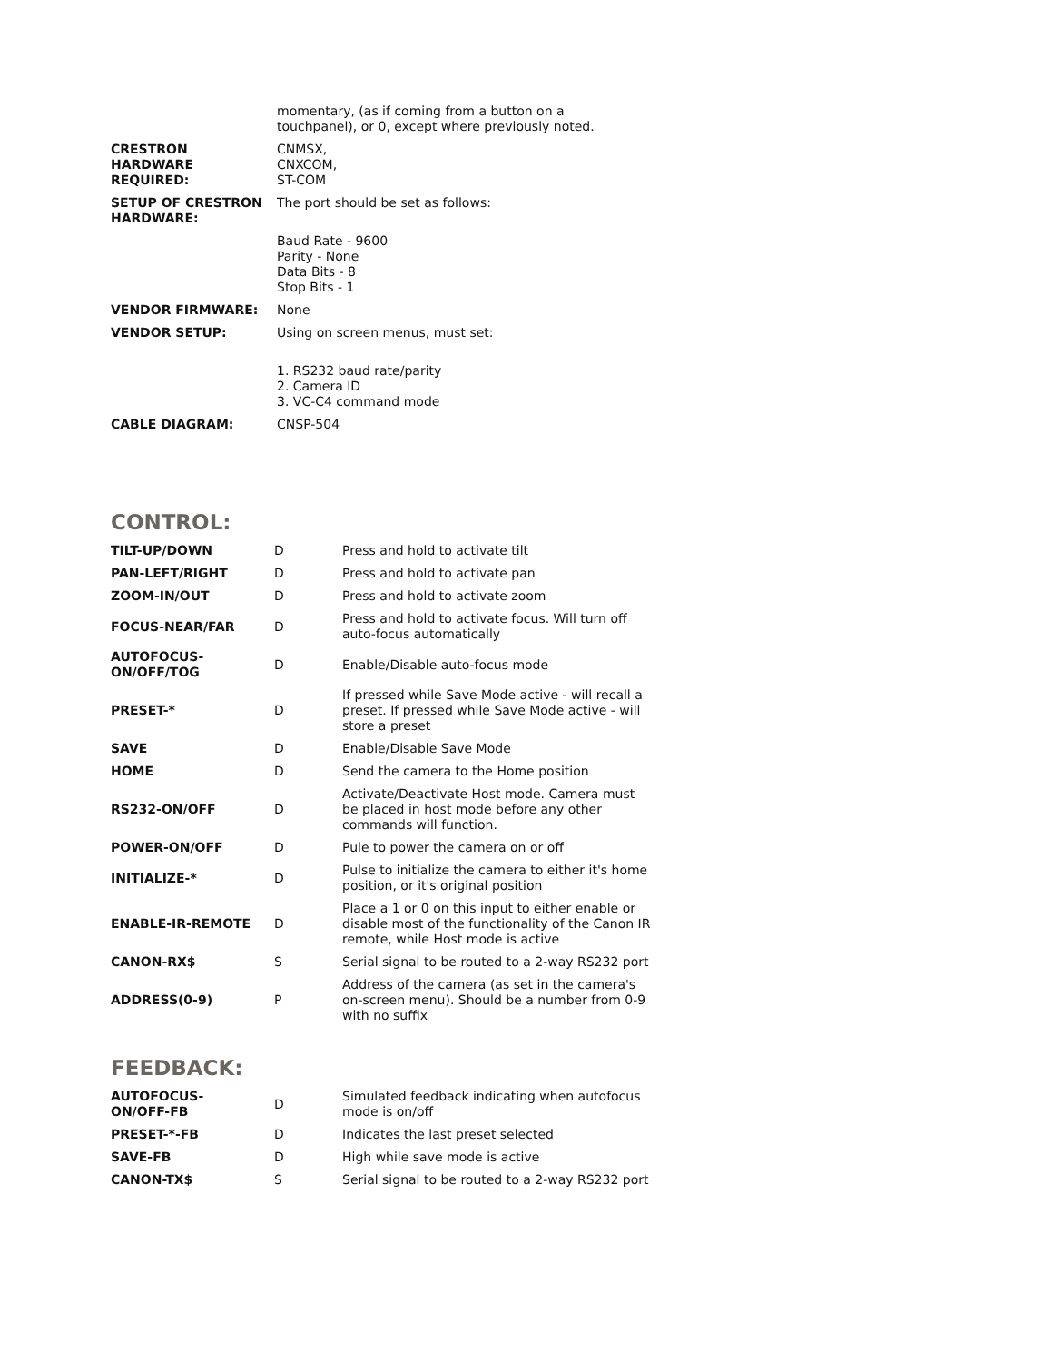| | momentary, (as if coming from a button on a touchpanel), or 0, except where previously noted. |
| CRESTRON HARDWARE REQUIRED: | CNMSX, CNXCOM, ST-COM |
| SETUP OF CRESTRON HARDWARE: | The port should be set as follows: |
| | Baud Rate - 9600 Parity - None Data Bits - 8 Stop Bits - 1 |
| VENDOR FIRMWARE: | None |
| VENDOR SETUP: | Using on screen menus, must set: |
| | 1. RS232 baud rate/parity 2. Camera ID 3. VC-C4 command mode |
| CABLE DIAGRAM: | CNSP-504 |
CONTROL:
| TILT-UP/DOWN | D | Press and hold to activate tilt |
| PAN-LEFT/RIGHT | D | Press and hold to activate pan |
| ZOOM-IN/OUT | D | Press and hold to activate zoom |
| FOCUS-NEAR/FAR | D | Press and hold to activate focus. Will turn off auto-focus automatically |
| AUTOFOCUS- ON/OFF/TOG | D | Enable/Disable auto-focus mode |
| PRESET-* | D | If pressed while Save Mode active - will recall a preset. If pressed while Save Mode active - will store a preset |
| SAVE | D | Enable/Disable Save Mode |
| HOME | D | Send the camera to the Home position |
| RS232-ON/OFF | D | Activate/Deactivate Host mode. Camera must be placed in host mode before any other commands will function. |
| POWER-ON/OFF | D | Pule to power the camera on or off |
| INITIALIZE-* | D | Pulse to initialize the camera to either it's home position, or it's original position |
| ENABLE-IR-REMOTE | D | Place a 1 or 0 on this input to either enable or disable most of the functionality of the Canon IR remote, while Host mode is active |
| CANON-RX$ | S | Serial signal to be routed to a 2-way RS232 port |
| ADDRESS(0-9) | P | Address of the camera (as set in the camera's on-screen menu). Should be a number from 0-9 with no suffix |
FEEDBACK:
| AUTOFOCUS- ON/OFF-FB | D | Simulated feedback indicating when autofocus mode is on/off |
| PRESET-*-FB | D | Indicates the last preset selected |
| SAVE-FB | D | High while save mode is active |
| CANON-TX$ | S | Serial signal to be routed to a 2-way RS232 port |